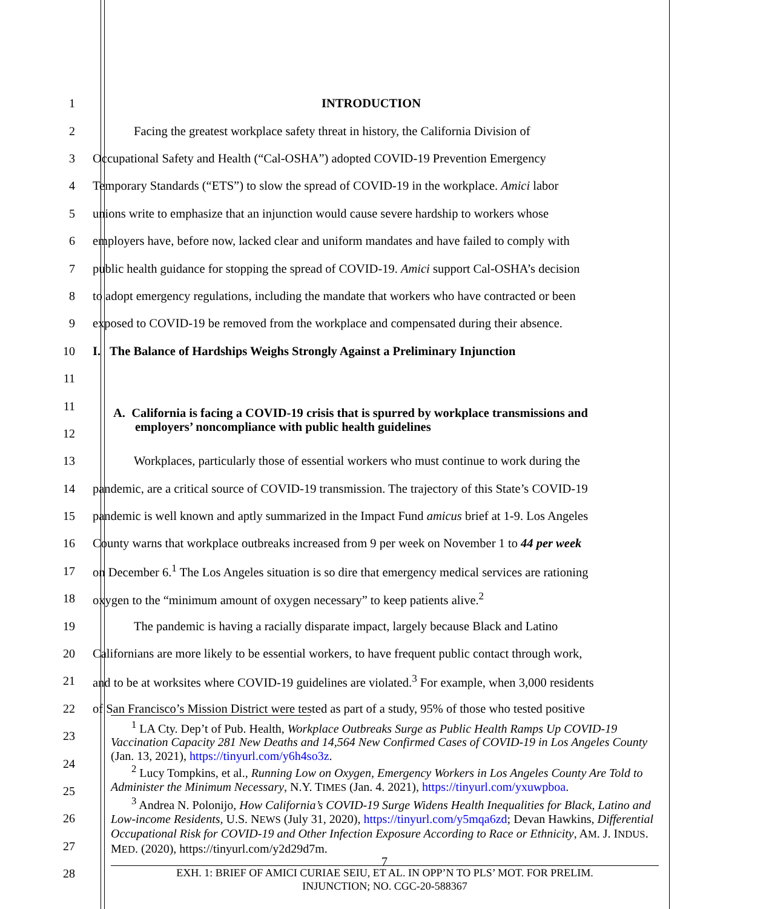1 INTRODUCTION
2 Facing the greatest workplace safety threat in history, the California Division of
3 Occupational Safety and Health (“Cal-OSHA”) adopted COVID-19 Prevention Emergency
4 Temporary Standards (“ETS”) to slow the spread of COVID-19 in the workplace. Amici labor
5 unions write to emphasize that an injunction would cause severe hardship to workers whose
6 employers have, before now, lacked clear and uniform mandates and have failed to comply with
7 public health guidance for stopping the spread of COVID-19. Amici support Cal-OSHA’s decision
8 to adopt emergency regulations, including the mandate that workers who have contracted or been
9 exposed to COVID-19 be removed from the workplace and compensated during their absence.
10 I. The Balance of Hardships Weighs Strongly Against a Preliminary Injunction
11
11
12
A. California is facing a COVID-19 crisis that is spurred by workplace transmissions and
employers’ noncompliance with public health guidelines
13 Workplaces, particularly those of essential workers who must continue to work during the
14 pandemic, are a critical source of COVID-19 transmission. The trajectory of this State’s COVID-19
15 pandemic is well known and aptly summarized in the Impact Fund amicus brief at 1-9. Los Angeles
16 County warns that workplace outbreaks increased from 9 per week on November 1 to 44 per week
17 on December 6.<sup>1</sup> The Los Angeles situation is so dire that emergency medical services are rationing
18 oxygen to the “minimum amount of oxygen necessary” to keep patients alive.<sup>2</sup>
19 The pandemic is having a racially disparate impact, largely because Black and Latino
20 Californians are more likely to be essential workers, to have frequent public contact through work,
21 and to be at worksites where COVID-19 guidelines are violated.<sup>3</sup> For example, when 3,000 residents
22 of San Francisco’s Mission District were tested as part of a study, 95% of those who tested positive
23
24
25
26
27
28
<sup>1</sup> LA Cty. Dep’t of Pub. Health, Workplace Outbreaks Surge as Public Health Ramps Up COVID-19 Vaccination Capacity 281 New Deaths and 14,564 New Confirmed Cases of COVID-19 in Los Angeles County (Jan. 13, 2021), https://tinyurl.com/y6h4so3z.
<sup>2</sup> Lucy Tompkins, et al., Running Low on Oxygen, Emergency Workers in Los Angeles County Are Told to Administer the Minimum Necessary, N.Y. TIMES (Jan. 4. 2021), https://tinyurl.com/yxuwpboa.
<sup>3</sup> Andrea N. Polonijo, How California’s COVID-19 Surge Widens Health Inequalities for Black, Latino and Low-income Residents, U.S. NEWS (July 31, 2020), https://tinyurl.com/y5mqa6zd; Devan Hawkins, Differential Occupational Risk for COVID-19 and Other Infection Exposure According to Race or Ethnicity, AM. J. INDUS. MED. (2020), https://tinyurl.com/y2d29d7m.
7
EXH. 1: BRIEF OF AMICI CURIAE SEIU, ET AL. IN OPP’N TO PLS’ MOT. FOR PRELIM.
INJUNCTION; NO. CGC-20-588367